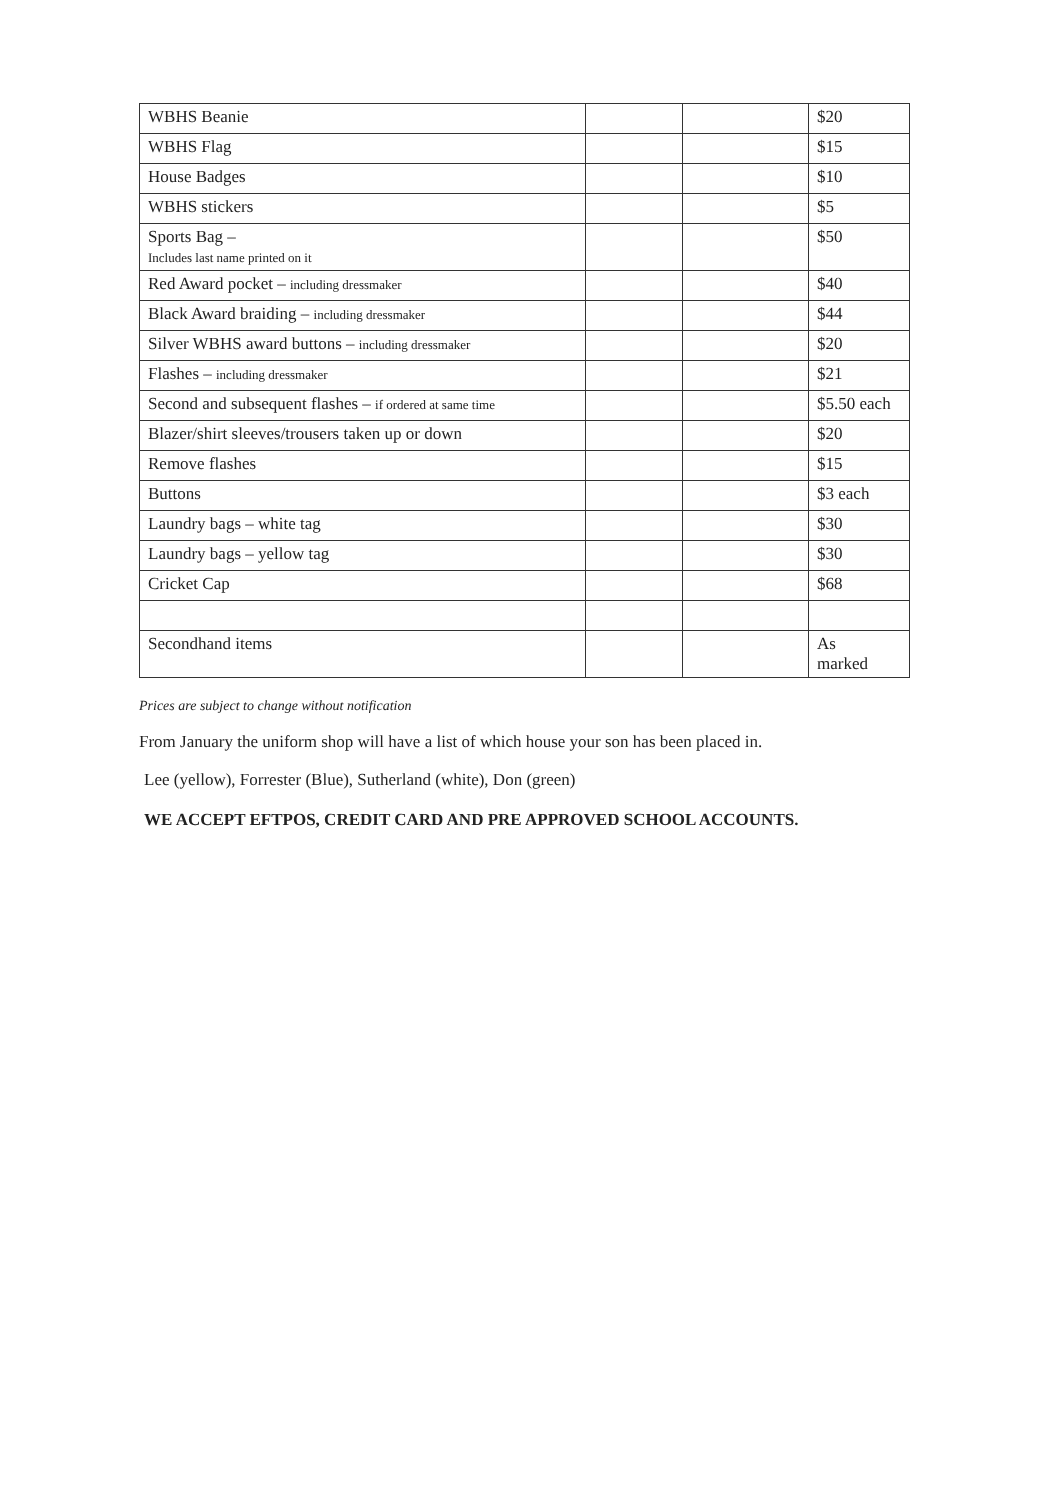| WBHS Beanie | | | $20 |
| WBHS Flag | | | $15 |
| House Badges | | | $10 |
| WBHS stickers | | | $5 |
| Sports Bag – Includes last name printed on it | | | $50 |
| Red Award pocket – including dressmaker | | | $40 |
| Black Award braiding – including dressmaker | | | $44 |
| Silver WBHS award buttons – including dressmaker | | | $20 |
| Flashes – including dressmaker | | | $21 |
| Second and subsequent flashes – if ordered at same time | | | $5.50 each |
| Blazer/shirt sleeves/trousers taken up or down | | | $20 |
| Remove flashes | | | $15 |
| Buttons | | | $3 each |
| Laundry bags – white tag | | | $30 |
| Laundry bags – yellow tag | | | $30 |
| Cricket Cap | | | $68 |
| Secondhand items | | | As marked |
Prices are subject to change without notification
From January the uniform shop will have a list of which house your son has been placed in.
Lee (yellow), Forrester (Blue), Sutherland (white), Don (green)
WE ACCEPT EFTPOS, CREDIT CARD AND PRE APPROVED SCHOOL ACCOUNTS.